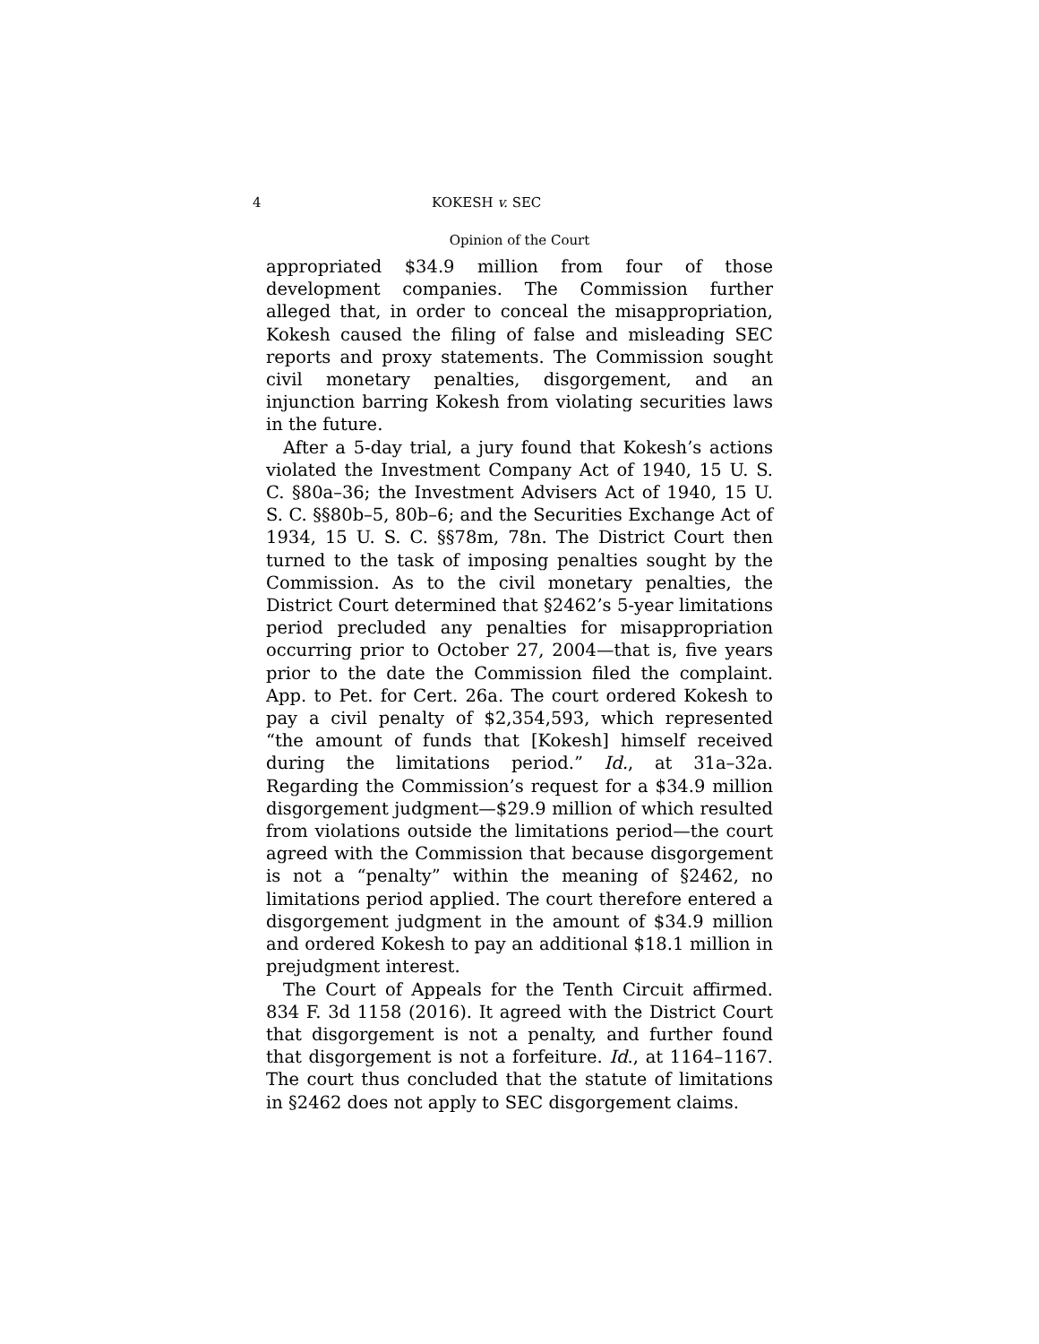4 KOKESH v. SEC
Opinion of the Court
appropriated $34.9 million from four of those development companies. The Commission further alleged that, in order to conceal the misappropriation, Kokesh caused the filing of false and misleading SEC reports and proxy statements. The Commission sought civil monetary penalties, disgorgement, and an injunction barring Kokesh from violating securities laws in the future.
After a 5-day trial, a jury found that Kokesh’s actions violated the Investment Company Act of 1940, 15 U. S. C. §80a–36; the Investment Advisers Act of 1940, 15 U. S. C. §§80b–5, 80b–6; and the Securities Exchange Act of 1934, 15 U. S. C. §§78m, 78n. The District Court then turned to the task of imposing penalties sought by the Commission. As to the civil monetary penalties, the District Court determined that §2462’s 5-year limitations period precluded any penalties for misappropriation occurring prior to October 27, 2004—that is, five years prior to the date the Commission filed the complaint. App. to Pet. for Cert. 26a. The court ordered Kokesh to pay a civil penalty of $2,354,593, which represented “the amount of funds that [Kokesh] himself received during the limitations period.” Id., at 31a–32a. Regarding the Commission’s request for a $34.9 million disgorgement judgment—$29.9 million of which resulted from violations outside the limitations period—the court agreed with the Commission that because disgorgement is not a “penalty” within the meaning of §2462, no limitations period applied. The court therefore entered a disgorgement judgment in the amount of $34.9 million and ordered Kokesh to pay an additional $18.1 million in prejudgment interest.
The Court of Appeals for the Tenth Circuit affirmed. 834 F. 3d 1158 (2016). It agreed with the District Court that disgorgement is not a penalty, and further found that disgorgement is not a forfeiture. Id., at 1164–1167. The court thus concluded that the statute of limitations in §2462 does not apply to SEC disgorgement claims.